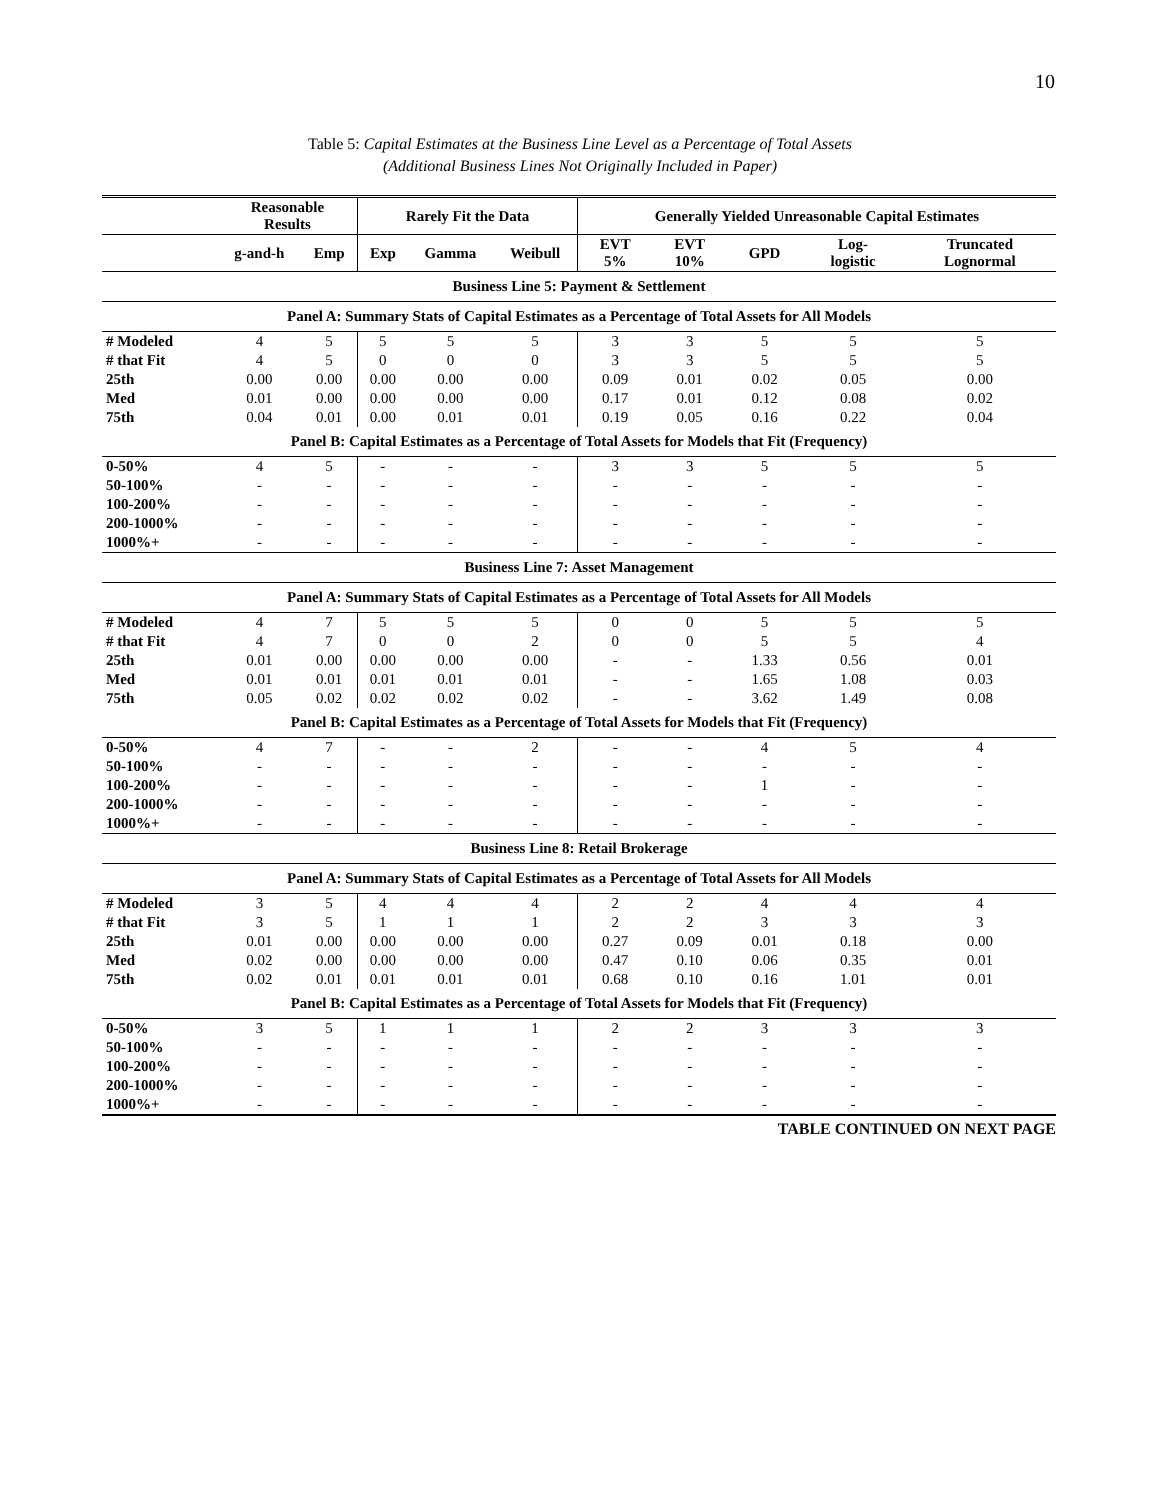10
Table 5: Capital Estimates at the Business Line Level as a Percentage of Total Assets
(Additional Business Lines Not Originally Included in Paper)
| | Reasonable Results | | Rarely Fit the Data | | | Generally Yielded Unreasonable Capital Estimates | | | | |
| --- | --- | --- | --- | --- | --- | --- | --- | --- | --- | --- |
| | g-and-h | Emp | Exp | Gamma | Weibull | EVT 5% | EVT 10% | GPD | Log- logistic | Truncated Lognormal |
| Business Line 5: Payment & Settlement | | | | | | | | | | |
| Panel A: Summary Stats of Capital Estimates as a Percentage of Total Assets for All Models | | | | | | | | | | |
| # Modeled | 4 | 5 | 5 | 5 | 5 | 3 | 3 | 5 | 5 | 5 |
| # that Fit | 4 | 5 | 0 | 0 | 0 | 3 | 3 | 5 | 5 | 5 |
| 25th | 0.00 | 0.00 | 0.00 | 0.00 | 0.00 | 0.09 | 0.01 | 0.02 | 0.05 | 0.00 |
| Med | 0.01 | 0.00 | 0.00 | 0.00 | 0.00 | 0.17 | 0.01 | 0.12 | 0.08 | 0.02 |
| 75th | 0.04 | 0.01 | 0.00 | 0.01 | 0.01 | 0.19 | 0.05 | 0.16 | 0.22 | 0.04 |
| Panel B: Capital Estimates as a Percentage of Total Assets for Models that Fit (Frequency) | | | | | | | | | | |
| 0-50% | 4 | 5 | - | - | - | 3 | 3 | 5 | 5 | 5 |
| 50-100% | - | - | - | - | - | - | - | - | - | - |
| 100-200% | - | - | - | - | - | - | - | - | - | - |
| 200-1000% | - | - | - | - | - | - | - | - | - | - |
| 1000%+ | - | - | - | - | - | - | - | - | - | - |
| Business Line 7: Asset Management | | | | | | | | | | |
| Panel A: Summary Stats of Capital Estimates as a Percentage of Total Assets for All Models | | | | | | | | | | |
| # Modeled | 4 | 7 | 5 | 5 | 5 | 0 | 0 | 5 | 5 | 5 |
| # that Fit | 4 | 7 | 0 | 0 | 2 | 0 | 0 | 5 | 5 | 4 |
| 25th | 0.01 | 0.00 | 0.00 | 0.00 | 0.00 | - | - | 1.33 | 0.56 | 0.01 |
| Med | 0.01 | 0.01 | 0.01 | 0.01 | 0.01 | - | - | 1.65 | 1.08 | 0.03 |
| 75th | 0.05 | 0.02 | 0.02 | 0.02 | 0.02 | - | - | 3.62 | 1.49 | 0.08 |
| Panel B: Capital Estimates as a Percentage of Total Assets for Models that Fit (Frequency) | | | | | | | | | | |
| 0-50% | 4 | 7 | - | - | 2 | - | - | 4 | 5 | 4 |
| 50-100% | - | - | - | - | - | - | - | - | - | - |
| 100-200% | - | - | - | - | - | - | - | 1 | - | - |
| 200-1000% | - | - | - | - | - | - | - | - | - | - |
| 1000%+ | - | - | - | - | - | - | - | - | - | - |
| Business Line 8: Retail Brokerage | | | | | | | | | | |
| Panel A: Summary Stats of Capital Estimates as a Percentage of Total Assets for All Models | | | | | | | | | | |
| # Modeled | 3 | 5 | 4 | 4 | 4 | 2 | 2 | 4 | 4 | 4 |
| # that Fit | 3 | 5 | 1 | 1 | 1 | 2 | 2 | 3 | 3 | 3 |
| 25th | 0.01 | 0.00 | 0.00 | 0.00 | 0.00 | 0.27 | 0.09 | 0.01 | 0.18 | 0.00 |
| Med | 0.02 | 0.00 | 0.00 | 0.00 | 0.00 | 0.47 | 0.10 | 0.06 | 0.35 | 0.01 |
| 75th | 0.02 | 0.01 | 0.01 | 0.01 | 0.01 | 0.68 | 0.10 | 0.16 | 1.01 | 0.01 |
| Panel B: Capital Estimates as a Percentage of Total Assets for Models that Fit (Frequency) | | | | | | | | | | |
| 0-50% | 3 | 5 | 1 | 1 | 1 | 2 | 2 | 3 | 3 | 3 |
| 50-100% | - | - | - | - | - | - | - | - | - | - |
| 100-200% | - | - | - | - | - | - | - | - | - | - |
| 200-1000% | - | - | - | - | - | - | - | - | - | - |
| 1000%+ | - | - | - | - | - | - | - | - | - | - |
TABLE CONTINUED ON NEXT PAGE